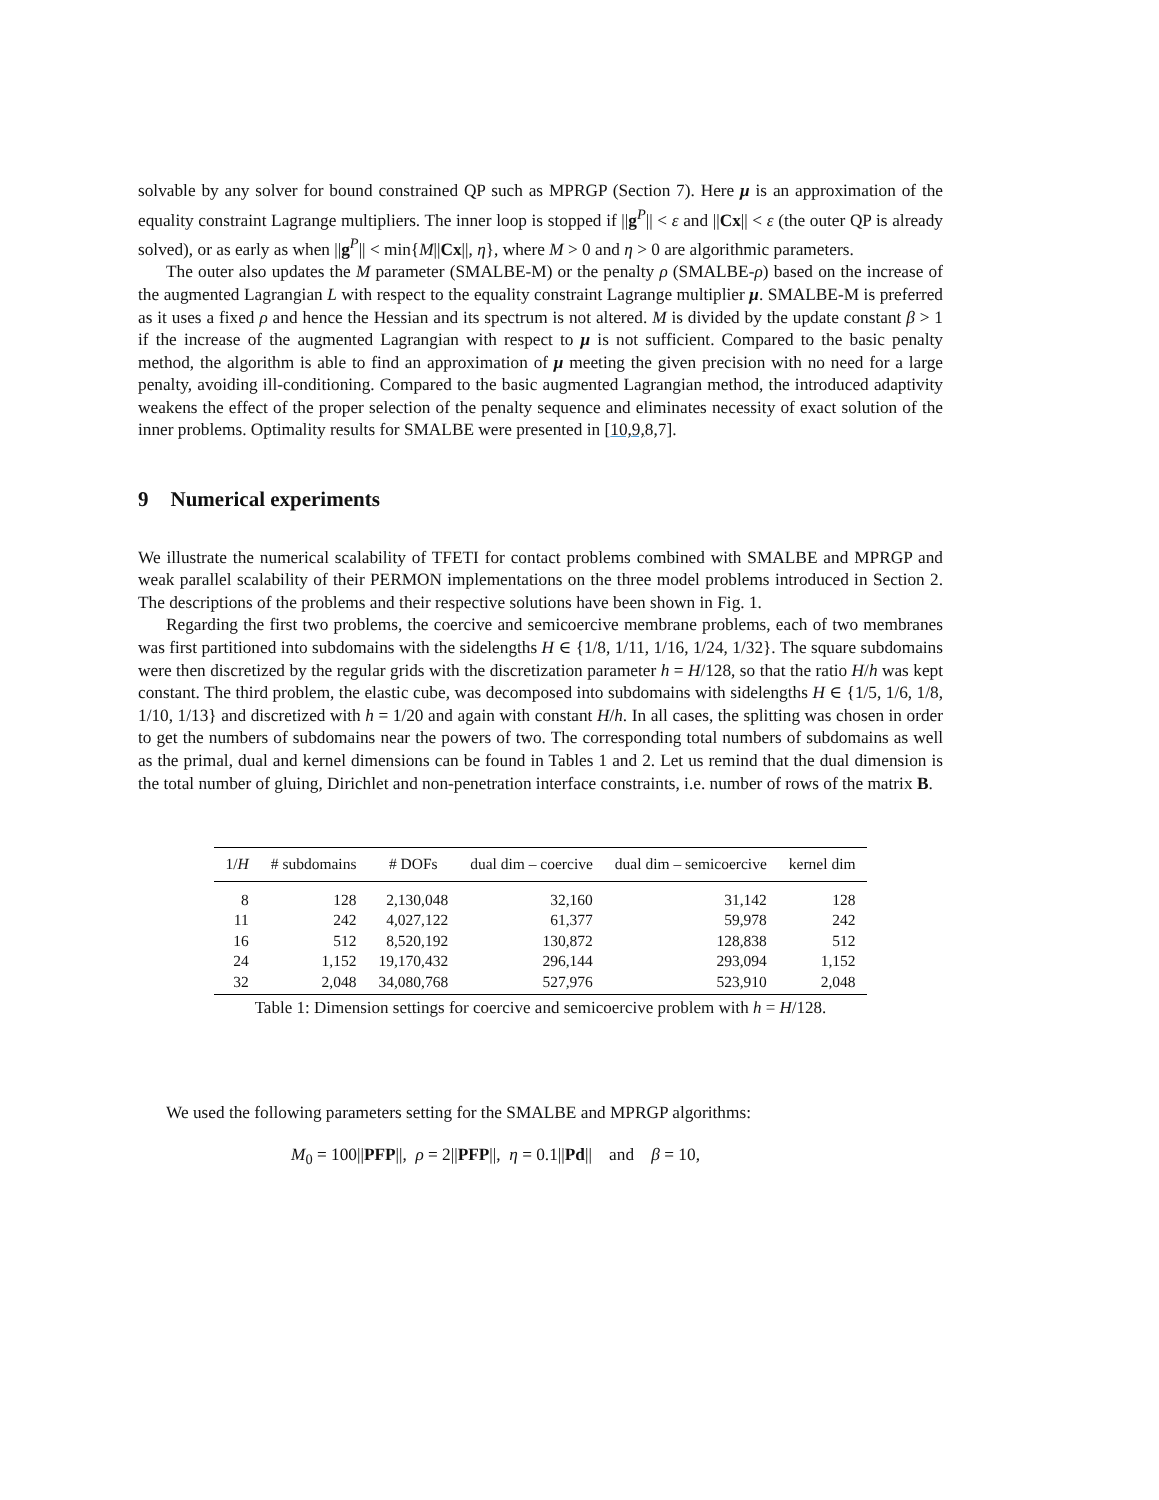solvable by any solver for bound constrained QP such as MPRGP (Section 7). Here μ is an approximation of the equality constraint Lagrange multipliers. The inner loop is stopped if ||g<sup>P</sup>|| < ε and ||Cx|| < ε (the outer QP is already solved), or as early as when ||g<sup>P</sup>|| < min{M||Cx||, η}, where M > 0 and η > 0 are algorithmic parameters.
The outer also updates the M parameter (SMALBE-M) or the penalty ρ (SMALBE-ρ) based on the increase of the augmented Lagrangian L with respect to the equality constraint Lagrange multiplier μ. SMALBE-M is preferred as it uses a fixed ρ and hence the Hessian and its spectrum is not altered. M is divided by the update constant β > 1 if the increase of the augmented Lagrangian with respect to μ is not sufficient. Compared to the basic penalty method, the algorithm is able to find an approximation of μ meeting the given precision with no need for a large penalty, avoiding ill-conditioning. Compared to the basic augmented Lagrangian method, the introduced adaptivity weakens the effect of the proper selection of the penalty sequence and eliminates necessity of exact solution of the inner problems. Optimality results for SMALBE were presented in [10,9, 8,7].
9 Numerical experiments
We illustrate the numerical scalability of TFETI for contact problems combined with SMALBE and MPRGP and weak parallel scalability of their PERMON implementations on the three model problems introduced in Section 2. The descriptions of the problems and their respective solutions have been shown in Fig. 1.
Regarding the first two problems, the coercive and semicoercive membrane problems, each of two membranes was first partitioned into subdomains with the sidelengths H ∈ {1/8, 1/11, 1/16, 1/24, 1/32}. The square subdomains were then discretized by the regular grids with the discretization parameter h = H/128, so that the ratio H/h was kept constant. The third problem, the elastic cube, was decomposed into subdomains with sidelengths H ∈ {1/5, 1/6, 1/8, 1/10, 1/13} and discretized with h = 1/20 and again with constant H/h. In all cases, the splitting was chosen in order to get the numbers of subdomains near the powers of two. The corresponding total numbers of subdomains as well as the primal, dual and kernel dimensions can be found in Tables 1 and 2. Let us remind that the dual dimension is the total number of gluing, Dirichlet and non-penetration interface constraints, i.e. number of rows of the matrix B.
| 1/ H | # subdomains | # DOFs | dual dim – coercive | dual dim – semicoercive | kernel dim |
| --- | --- | --- | --- | --- | --- |
| 8 | 128 | 2,130,048 | 32,160 | 31,142 | 128 |
| 11 | 242 | 4,027,122 | 61,377 | 59,978 | 242 |
| 16 | 512 | 8,520,192 | 130,872 | 128,838 | 512 |
| 24 | 1,152 | 19,170,432 | 296,144 | 293,094 | 1,152 |
| 32 | 2,048 | 34,080,768 | 527,976 | 523,910 | 2,048 |
Table 1: Dimension settings for coercive and semicoercive problem with h = H/128.
We used the following parameters setting for the SMALBE and MPRGP algorithms:
M<sub>0</sub> = 100||PFP||, ρ = 2||PFP||, η = 0.1||Pd|| and β = 10,